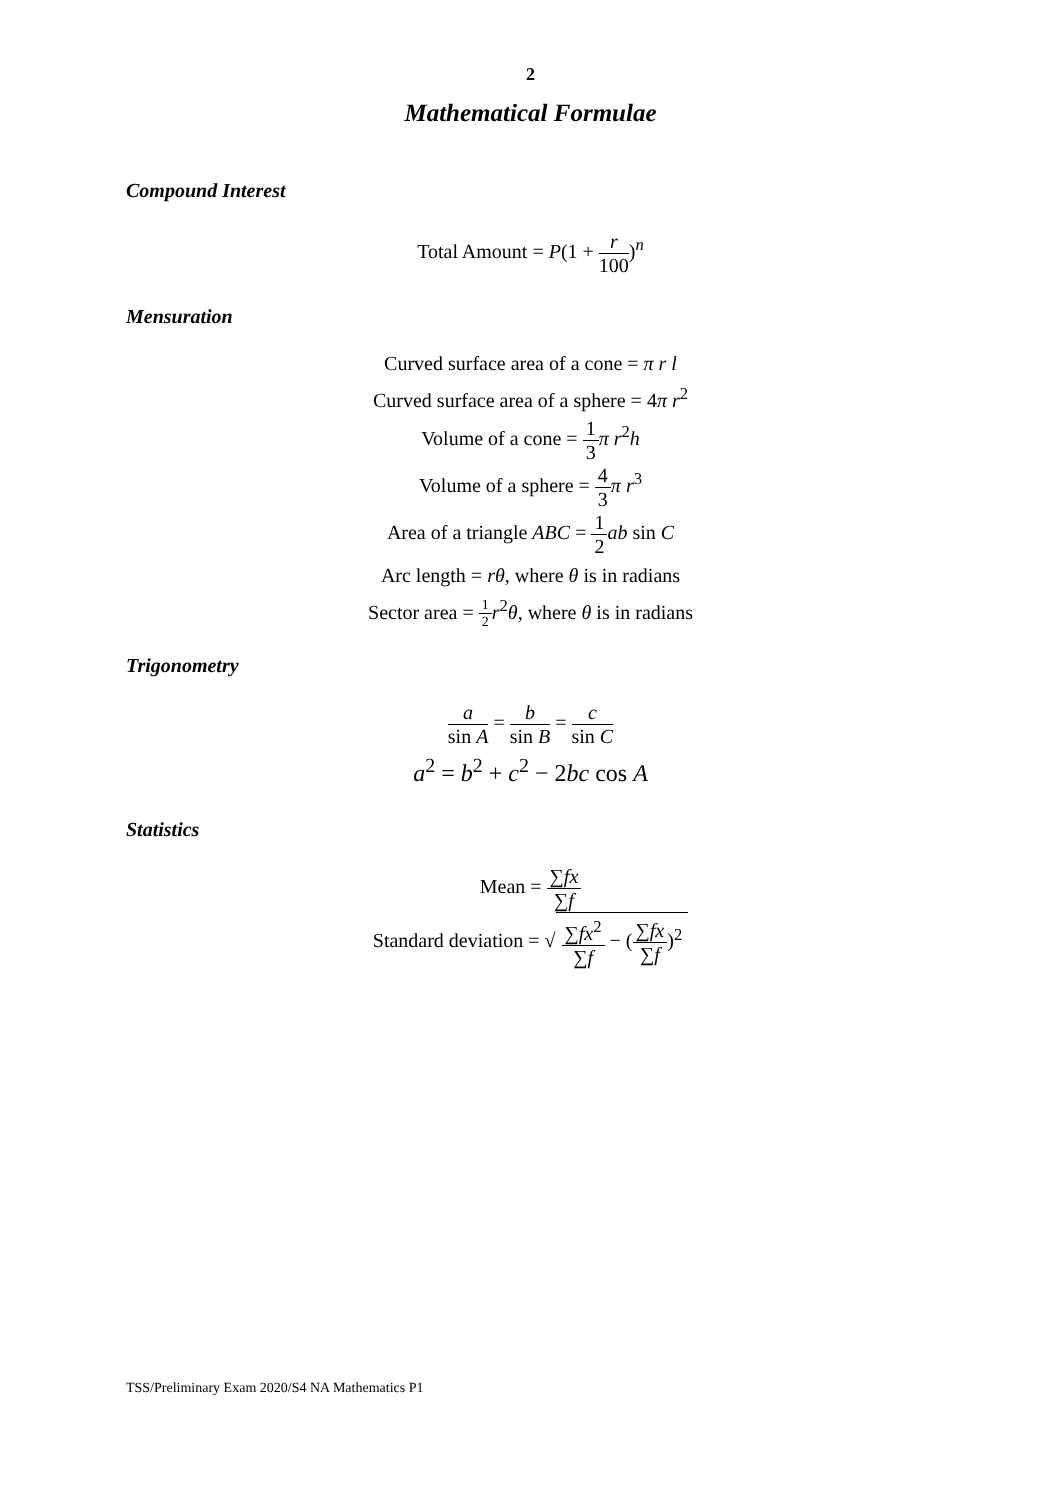2
Mathematical Formulae
Compound Interest
Total Amount = P(1 + r 100)<sup>n</sup>
Mensuration
Curved surface area of a cone = π r l
Curved surface area of a sphere = 4π r<sup>2</sup>
Volume of a cone = 1 3 π r<sup>2</sup>h
Volume of a sphere = 4 3 π r<sup>3</sup>
Area of a triangle ABC = 1 2 ab sin C
Arc length = rθ, where θ is in radians
Sector area = 1 2 r<sup>2</sup>θ, where θ is in radians
Trigonometry
a sin A = b sin B = c sin C
a<sup>2</sup> = b<sup>2</sup> + c<sup>2</sup> − 2bc cos A
Statistics
Mean = ∑fx ∑f
Standard deviation = √ ∑fx<sup>2</sup> ∑f − (∑fx ∑f)<sup>2</sup>
TSS/Preliminary Exam 2020/S4 NA Mathematics P1